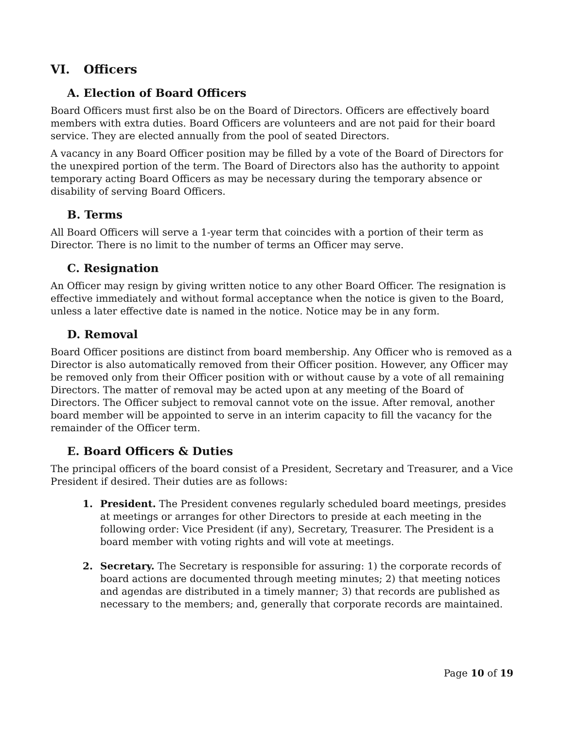VI. Officers
A. Election of Board Officers
Board Officers must first also be on the Board of Directors. Officers are effectively board members with extra duties. Board Officers are volunteers and are not paid for their board service. They are elected annually from the pool of seated Directors.
A vacancy in any Board Officer position may be filled by a vote of the Board of Directors for the unexpired portion of the term. The Board of Directors also has the authority to appoint temporary acting Board Officers as may be necessary during the temporary absence or disability of serving Board Officers.
B. Terms
All Board Officers will serve a 1-year term that coincides with a portion of their term as Director. There is no limit to the number of terms an Officer may serve.
C. Resignation
An Officer may resign by giving written notice to any other Board Officer. The resignation is effective immediately and without formal acceptance when the notice is given to the Board, unless a later effective date is named in the notice. Notice may be in any form.
D. Removal
Board Officer positions are distinct from board membership. Any Officer who is removed as a Director is also automatically removed from their Officer position. However, any Officer may be removed only from their Officer position with or without cause by a vote of all remaining Directors. The matter of removal may be acted upon at any meeting of the Board of Directors. The Officer subject to removal cannot vote on the issue. After removal, another board member will be appointed to serve in an interim capacity to fill the vacancy for the remainder of the Officer term.
E. Board Officers & Duties
The principal officers of the board consist of a President, Secretary and Treasurer, and a Vice President if desired. Their duties are as follows:
1. President. The President convenes regularly scheduled board meetings, presides at meetings or arranges for other Directors to preside at each meeting in the following order: Vice President (if any), Secretary, Treasurer. The President is a board member with voting rights and will vote at meetings.
2. Secretary. The Secretary is responsible for assuring: 1) the corporate records of board actions are documented through meeting minutes; 2) that meeting notices and agendas are distributed in a timely manner; 3) that records are published as necessary to the members; and, generally that corporate records are maintained.
Page 10 of 19